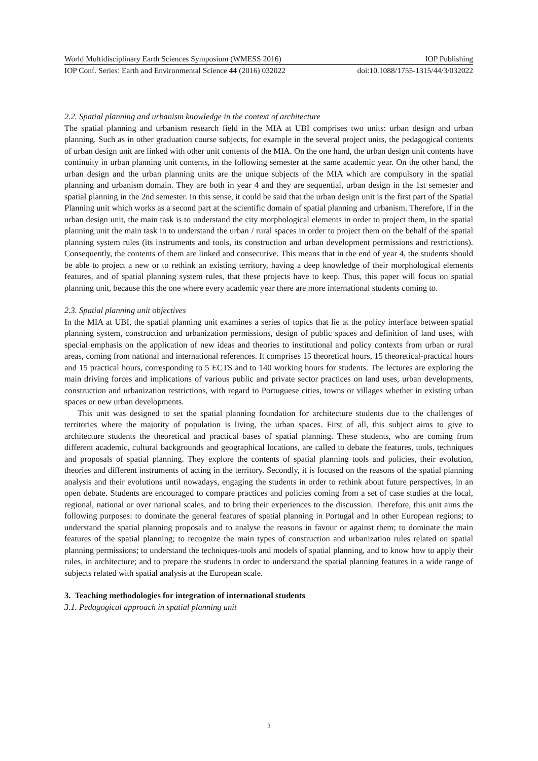World Multidisciplinary Earth Sciences Symposium (WMESS 2016) IOP Publishing
IOP Conf. Series: Earth and Environmental Science 44 (2016) 032022 doi:10.1088/1755-1315/44/3/032022
2.2. Spatial planning and urbanism knowledge in the context of architecture
The spatial planning and urbanism research field in the MIA at UBI comprises two units: urban design and urban planning. Such as in other graduation course subjects, for example in the several project units, the pedagogical contents of urban design unit are linked with other unit contents of the MIA. On the one hand, the urban design unit contents have continuity in urban planning unit contents, in the following semester at the same academic year. On the other hand, the urban design and the urban planning units are the unique subjects of the MIA which are compulsory in the spatial planning and urbanism domain. They are both in year 4 and they are sequential, urban design in the 1st semester and spatial planning in the 2nd semester. In this sense, it could be said that the urban design unit is the first part of the Spatial Planning unit which works as a second part at the scientific domain of spatial planning and urbanism. Therefore, if in the urban design unit, the main task is to understand the city morphological elements in order to project them, in the spatial planning unit the main task in to understand the urban / rural spaces in order to project them on the behalf of the spatial planning system rules (its instruments and tools, its construction and urban development permissions and restrictions). Consequently, the contents of them are linked and consecutive. This means that in the end of year 4, the students should be able to project a new or to rethink an existing territory, having a deep knowledge of their morphological elements features, and of spatial planning system rules, that these projects have to keep. Thus, this paper will focus on spatial planning unit, because this the one where every academic year there are more international students coming to.
2.3. Spatial planning unit objectives
In the MIA at UBI, the spatial planning unit examines a series of topics that lie at the policy interface between spatial planning system, construction and urbanization permissions, design of public spaces and definition of land uses, with special emphasis on the application of new ideas and theories to institutional and policy contexts from urban or rural areas, coming from national and international references. It comprises 15 theoretical hours, 15 theoretical-practical hours and 15 practical hours, corresponding to 5 ECTS and to 140 working hours for students. The lectures are exploring the main driving forces and implications of various public and private sector practices on land uses, urban developments, construction and urbanization restrictions, with regard to Portuguese cities, towns or villages whether in existing urban spaces or new urban developments.
This unit was designed to set the spatial planning foundation for architecture students due to the challenges of territories where the majority of population is living, the urban spaces. First of all, this subject aims to give to architecture students the theoretical and practical bases of spatial planning. These students, who are coming from different academic, cultural backgrounds and geographical locations, are called to debate the features, tools, techniques and proposals of spatial planning. They explore the contents of spatial planning tools and policies, their evolution, theories and different instruments of acting in the territory. Secondly, it is focused on the reasons of the spatial planning analysis and their evolutions until nowadays, engaging the students in order to rethink about future perspectives, in an open debate. Students are encouraged to compare practices and policies coming from a set of case studies at the local, regional, national or over national scales, and to bring their experiences to the discussion. Therefore, this unit aims the following purposes: to dominate the general features of spatial planning in Portugal and in other European regions; to understand the spatial planning proposals and to analyse the reasons in favour or against them; to dominate the main features of the spatial planning; to recognize the main types of construction and urbanization rules related on spatial planning permissions; to understand the techniques-tools and models of spatial planning, and to know how to apply their rules, in architecture; and to prepare the students in order to understand the spatial planning features in a wide range of subjects related with spatial analysis at the European scale.
3. Teaching methodologies for integration of international students
3.1. Pedagogical approach in spatial planning unit
3